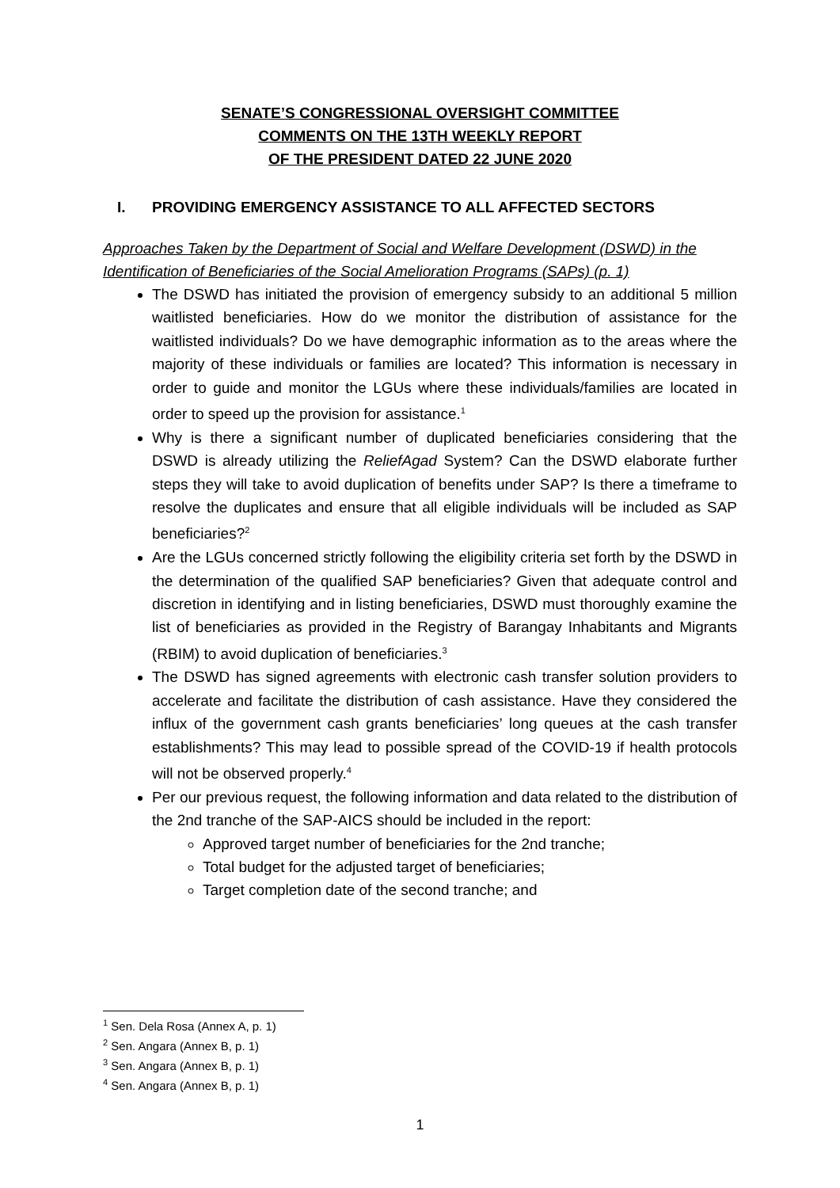SENATE’S CONGRESSIONAL OVERSIGHT COMMITTEE
COMMENTS ON THE 13TH WEEKLY REPORT
OF THE PRESIDENT DATED 22 JUNE 2020
I. PROVIDING EMERGENCY ASSISTANCE TO ALL AFFECTED SECTORS
Approaches Taken by the Department of Social and Welfare Development (DSWD) in the Identification of Beneficiaries of the Social Amelioration Programs (SAPs) (p. 1)
The DSWD has initiated the provision of emergency subsidy to an additional 5 million waitlisted beneficiaries. How do we monitor the distribution of assistance for the waitlisted individuals? Do we have demographic information as to the areas where the majority of these individuals or families are located? This information is necessary in order to guide and monitor the LGUs where these individuals/families are located in order to speed up the provision for assistance.<sup>1</sup>
Why is there a significant number of duplicated beneficiaries considering that the DSWD is already utilizing the ReliefAgad System? Can the DSWD elaborate further steps they will take to avoid duplication of benefits under SAP? Is there a timeframe to resolve the duplicates and ensure that all eligible individuals will be included as SAP beneficiaries?<sup>2</sup>
Are the LGUs concerned strictly following the eligibility criteria set forth by the DSWD in the determination of the qualified SAP beneficiaries? Given that adequate control and discretion in identifying and in listing beneficiaries, DSWD must thoroughly examine the list of beneficiaries as provided in the Registry of Barangay Inhabitants and Migrants (RBIM) to avoid duplication of beneficiaries.<sup>3</sup>
The DSWD has signed agreements with electronic cash transfer solution providers to accelerate and facilitate the distribution of cash assistance. Have they considered the influx of the government cash grants beneficiaries’ long queues at the cash transfer establishments? This may lead to possible spread of the COVID-19 if health protocols will not be observed properly.<sup>4</sup>
Per our previous request, the following information and data related to the distribution of the 2nd tranche of the SAP-AICS should be included in the report:
Approved target number of beneficiaries for the 2nd tranche;
Total budget for the adjusted target of beneficiaries;
Target completion date of the second tranche; and
<sup>1</sup> Sen. Dela Rosa (Annex A, p. 1)
<sup>2</sup> Sen. Angara (Annex B, p. 1)
<sup>3</sup> Sen. Angara (Annex B, p. 1)
<sup>4</sup> Sen. Angara (Annex B, p. 1)
1